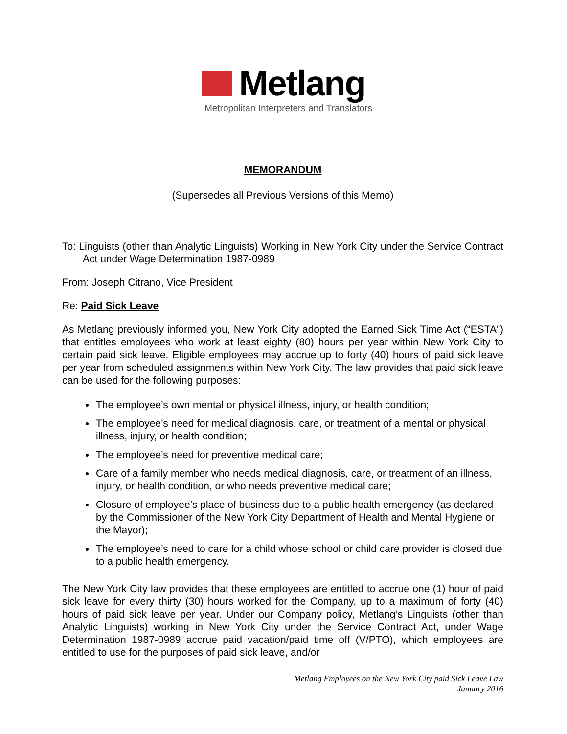Metlang
Metropolitan Interpreters and Translators
MEMORANDUM
(Supersedes all Previous Versions of this Memo)
To: Linguists (other than Analytic Linguists) Working in New York City under the Service Contract Act under Wage Determination 1987-0989
From: Joseph Citrano, Vice President
Re: Paid Sick Leave
As Metlang previously informed you, New York City adopted the Earned Sick Time Act (“ESTA”) that entitles employees who work at least eighty (80) hours per year within New York City to certain paid sick leave. Eligible employees may accrue up to forty (40) hours of paid sick leave per year from scheduled assignments within New York City. The law provides that paid sick leave can be used for the following purposes:
The employee’s own mental or physical illness, injury, or health condition;
The employee’s need for medical diagnosis, care, or treatment of a mental or physical illness, injury, or health condition;
The employee’s need for preventive medical care;
Care of a family member who needs medical diagnosis, care, or treatment of an illness, injury, or health condition, or who needs preventive medical care;
Closure of employee’s place of business due to a public health emergency (as declared by the Commissioner of the New York City Department of Health and Mental Hygiene or the Mayor);
The employee’s need to care for a child whose school or child care provider is closed due to a public health emergency.
The New York City law provides that these employees are entitled to accrue one (1) hour of paid sick leave for every thirty (30) hours worked for the Company, up to a maximum of forty (40) hours of paid sick leave per year. Under our Company policy, Metlang’s Linguists (other than Analytic Linguists) working in New York City under the Service Contract Act, under Wage Determination 1987-0989 accrue paid vacation/paid time off (V/PTO), which employees are entitled to use for the purposes of paid sick leave, and/or
Metlang Employees on the New York City paid Sick Leave Law
January 2016